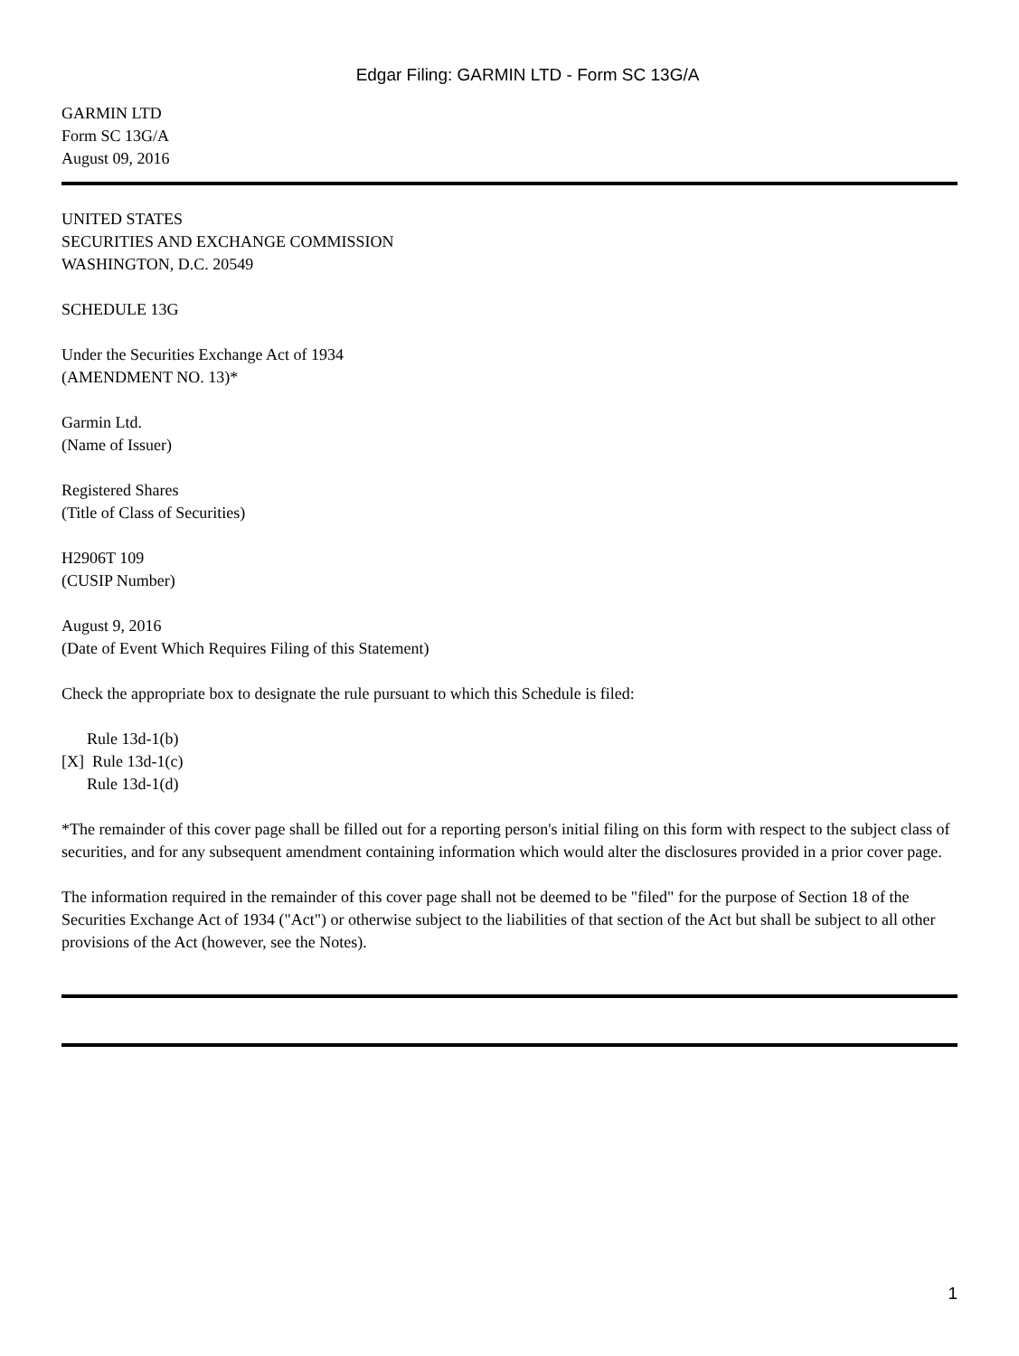Edgar Filing: GARMIN LTD - Form SC 13G/A
GARMIN LTD
Form SC 13G/A
August 09, 2016
UNITED STATES
SECURITIES AND EXCHANGE COMMISSION
WASHINGTON, D.C. 20549
SCHEDULE 13G
Under the Securities Exchange Act of 1934
(AMENDMENT NO. 13)*
Garmin Ltd.
(Name of Issuer)
Registered Shares
(Title of Class of Securities)
H2906T 109
(CUSIP Number)
August 9, 2016
(Date of Event Which Requires Filing of this Statement)
Check the appropriate box to designate the rule pursuant to which this Schedule is filed:
Rule 13d-1(b)
[X] Rule 13d-1(c)
Rule 13d-1(d)
*The remainder of this cover page shall be filled out for a reporting person's initial filing on this form with respect to the subject class of securities, and for any subsequent amendment containing information which would alter the disclosures provided in a prior cover page.
The information required in the remainder of this cover page shall not be deemed to be "filed" for the purpose of Section 18 of the Securities Exchange Act of 1934 ("Act") or otherwise subject to the liabilities of that section of the Act but shall be subject to all other provisions of the Act (however, see the Notes).
1